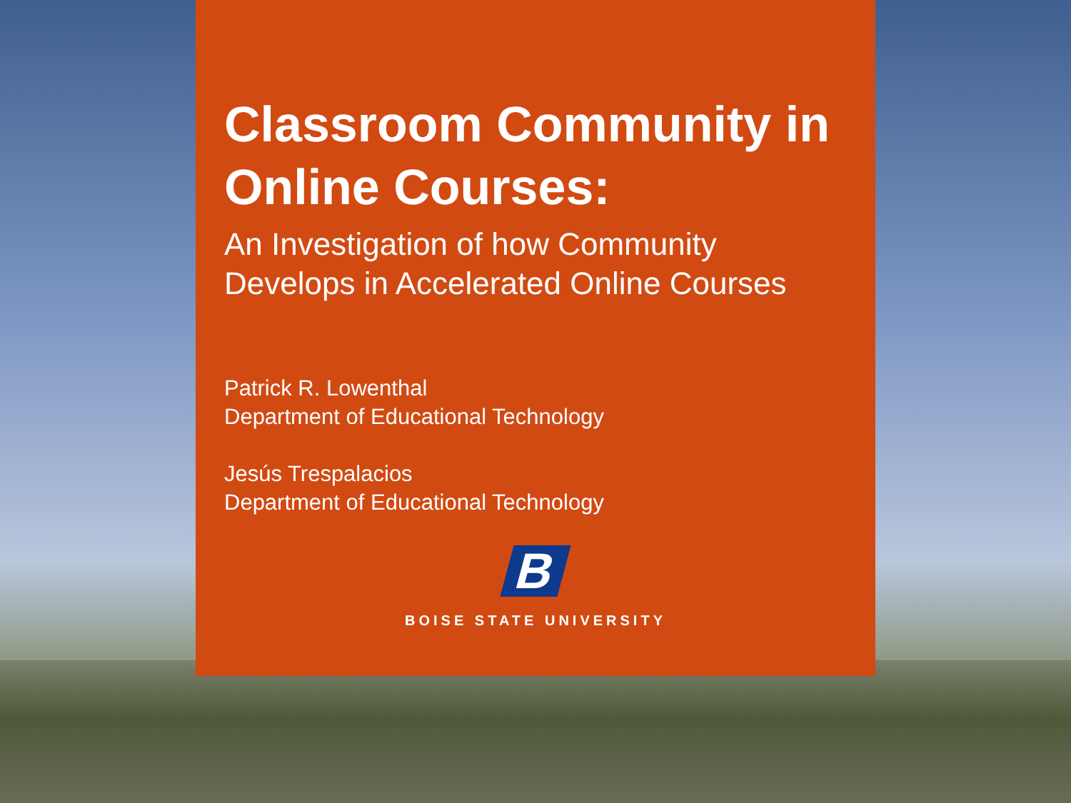Classroom Community in Online Courses:
An Investigation of how Community Develops in Accelerated Online Courses
Patrick R. Lowenthal
Department of Educational Technology
Jesús Trespalacios
Department of Educational Technology
B
BOISE STATE UNIVERSITY